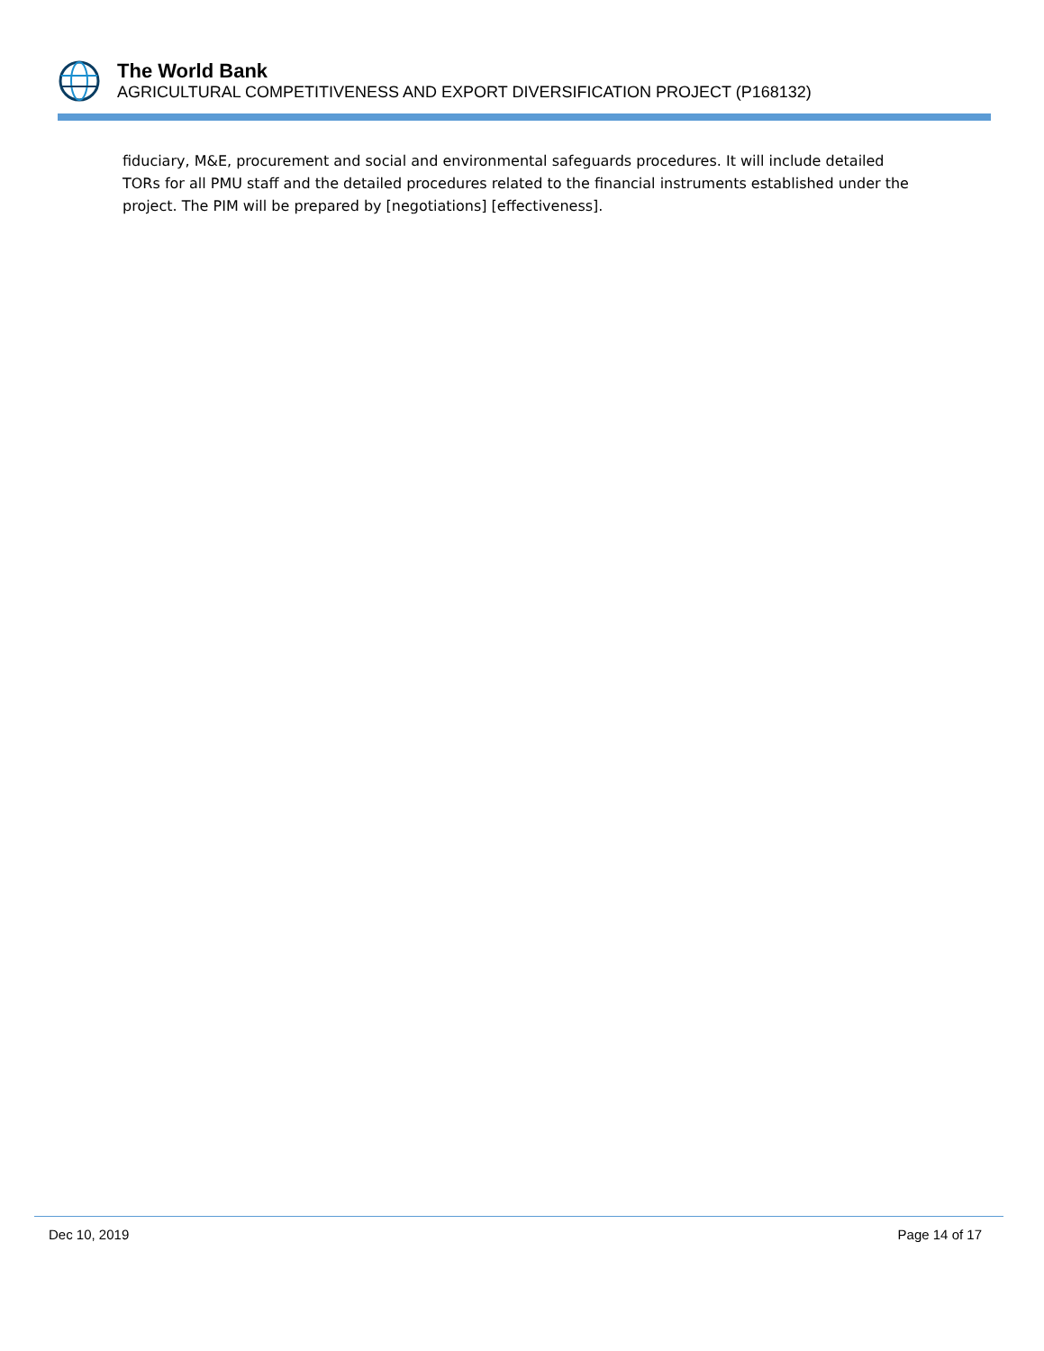The World Bank
AGRICULTURAL COMPETITIVENESS AND EXPORT DIVERSIFICATION PROJECT (P168132)
fiduciary, M&E, procurement and social and environmental safeguards procedures. It will include detailed TORs for all PMU staff and the detailed procedures related to the financial instruments established under the project. The PIM will be prepared by [negotiations] [effectiveness].
Dec 10, 2019 Page 14 of 17